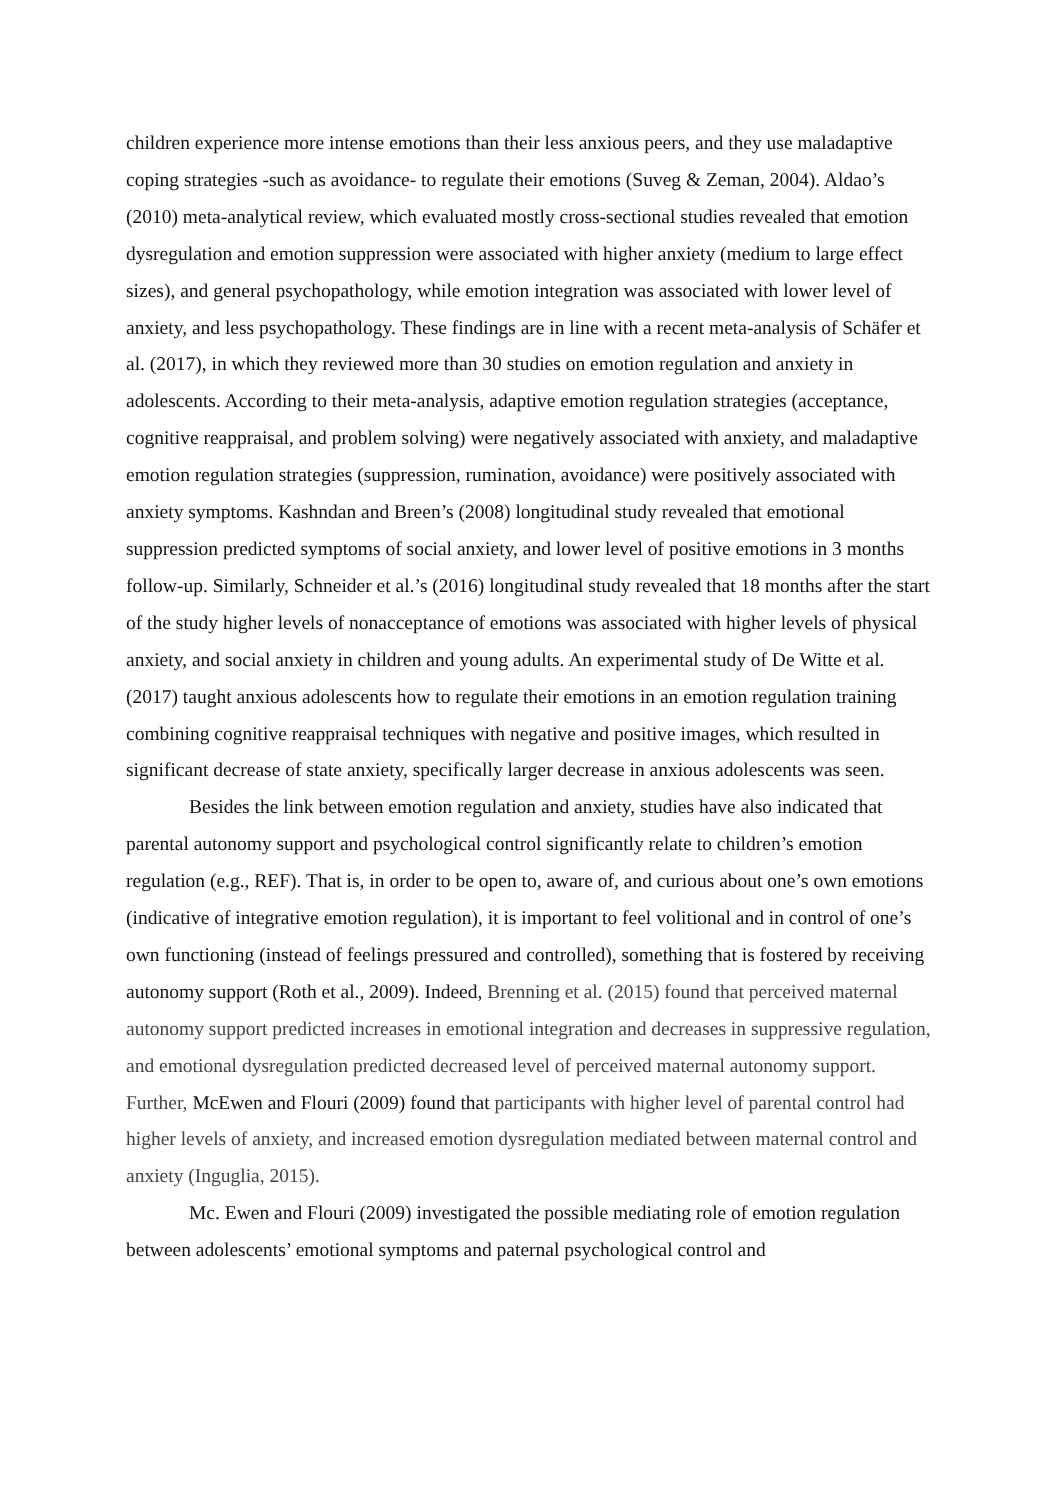children experience more intense emotions than their less anxious peers, and they use maladaptive coping strategies -such as avoidance- to regulate their emotions (Suveg & Zeman, 2004). Aldao’s (2010) meta-analytical review, which evaluated mostly cross-sectional studies revealed that emotion dysregulation and emotion suppression were associated with higher anxiety (medium to large effect sizes), and general psychopathology, while emotion integration was associated with lower level of anxiety, and less psychopathology. These findings are in line with a recent meta-analysis of Schäfer et al. (2017), in which they reviewed more than 30 studies on emotion regulation and anxiety in adolescents. According to their meta-analysis, adaptive emotion regulation strategies (acceptance, cognitive reappraisal, and problem solving) were negatively associated with anxiety, and maladaptive emotion regulation strategies (suppression, rumination, avoidance) were positively associated with anxiety symptoms. Kashndan and Breen’s (2008) longitudinal study revealed that emotional suppression predicted symptoms of social anxiety, and lower level of positive emotions in 3 months follow-up. Similarly, Schneider et al.’s (2016) longitudinal study revealed that 18 months after the start of the study higher levels of nonacceptance of emotions was associated with higher levels of physical anxiety, and social anxiety in children and young adults. An experimental study of De Witte et al. (2017) taught anxious adolescents how to regulate their emotions in an emotion regulation training combining cognitive reappraisal techniques with negative and positive images, which resulted in significant decrease of state anxiety, specifically larger decrease in anxious adolescents was seen.
Besides the link between emotion regulation and anxiety, studies have also indicated that parental autonomy support and psychological control significantly relate to children’s emotion regulation (e.g., REF). That is, in order to be open to, aware of, and curious about one’s own emotions (indicative of integrative emotion regulation), it is important to feel volitional and in control of one’s own functioning (instead of feelings pressured and controlled), something that is fostered by receiving autonomy support (Roth et al., 2009). Indeed, Brenning et al. (2015) found that perceived maternal autonomy support predicted increases in emotional integration and decreases in suppressive regulation, and emotional dysregulation predicted decreased level of perceived maternal autonomy support. Further, McEwen and Flouri (2009) found that participants with higher level of parental control had higher levels of anxiety, and increased emotion dysregulation mediated between maternal control and anxiety (Inguglia, 2015).
Mc. Ewen and Flouri (2009) investigated the possible mediating role of emotion regulation between adolescents’ emotional symptoms and paternal psychological control and